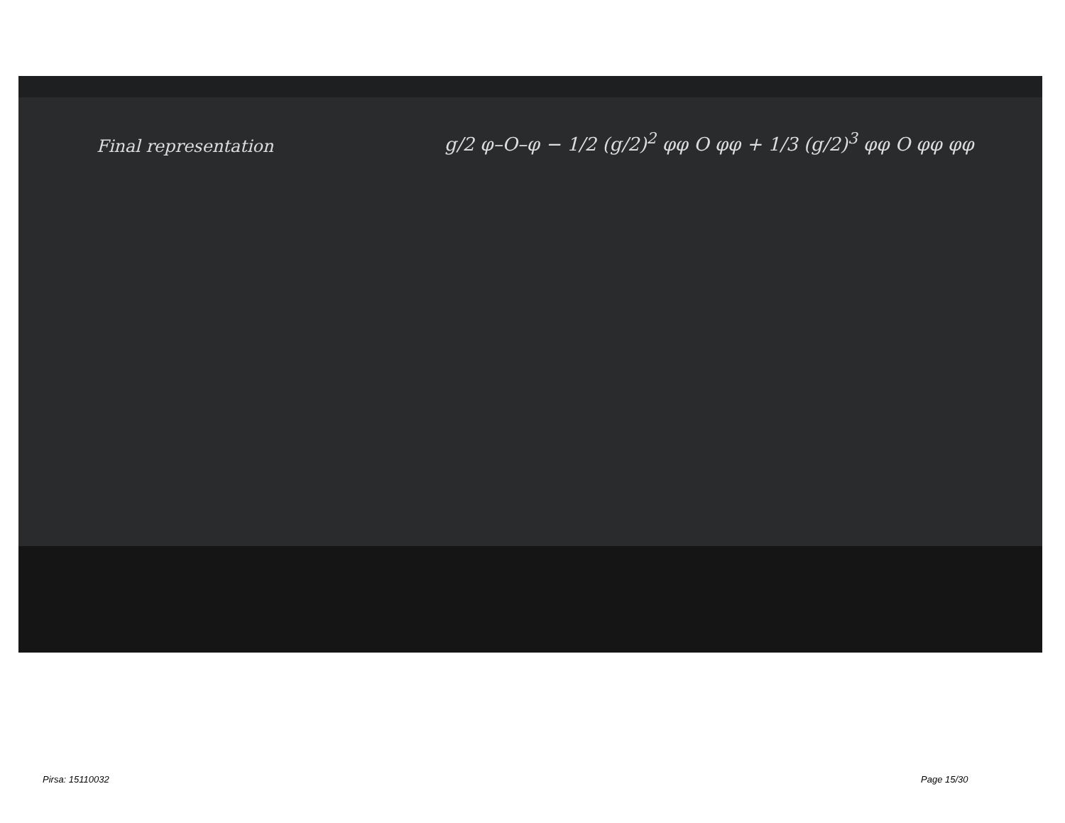Final representation
g/2 φ–O–φ − 1/2 (g/2)<sup>2</sup> φφ O φφ + 1/3 (g/2)<sup>3</sup> φφ O φφ φφ
Pirsa: 15110032 Page 15/30